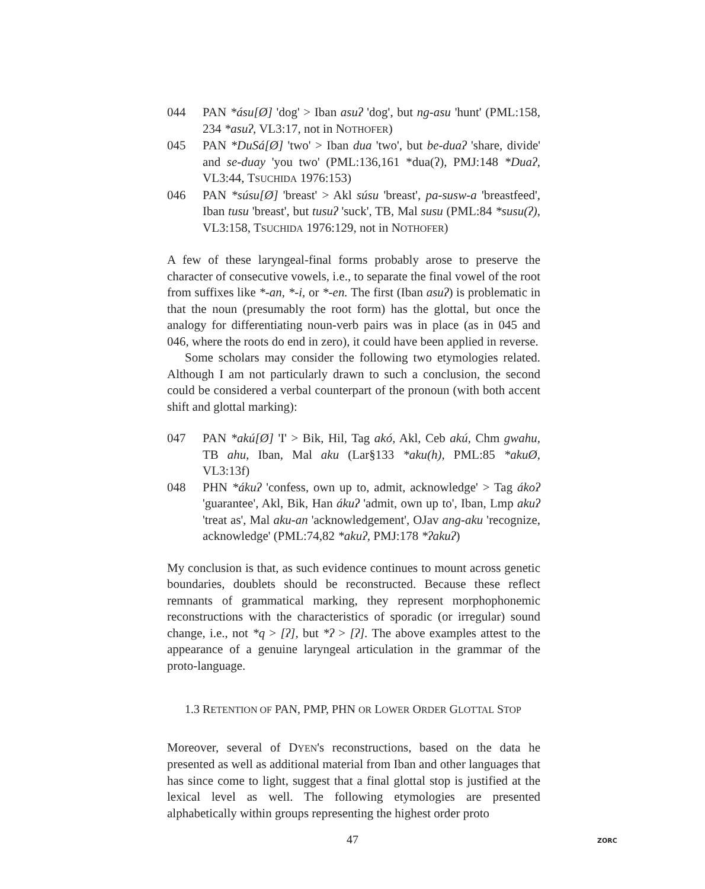044 PAN *ásu[Ø] 'dog' > Iban asuʔ 'dog', but ng-asu 'hunt' (PML:158, 234 *asuʔ, VL3:17, not in NOTHOFER)
045 PAN *DuSá[Ø] 'two' > Iban dua 'two', but be-duaʔ 'share, divide' and se-duay 'you two' (PML:136,161 *dua(ʔ), PMJ:148 *Duaʔ, VL3:44, TSUCHIDA 1976:153)
046 PAN *súsu[Ø] 'breast' > Akl súsu 'breast', pa-susw-a 'breastfeed', Iban tusu 'breast', but tusuʔ 'suck', TB, Mal susu (PML:84 *susu(ʔ), VL3:158, TSUCHIDA 1976:129, not in NOTHOFER)
A few of these laryngeal-final forms probably arose to preserve the character of consecutive vowels, i.e., to separate the final vowel of the root from suffixes like *-an, *-i, or *-en. The first (Iban asuʔ) is problematic in that the noun (presumably the root form) has the glottal, but once the analogy for differentiating noun-verb pairs was in place (as in 045 and 046, where the roots do end in zero), it could have been applied in reverse.
Some scholars may consider the following two etymologies related. Although I am not particularly drawn to such a conclusion, the second could be considered a verbal counterpart of the pronoun (with both accent shift and glottal marking):
047 PAN *akú[Ø] 'I' > Bik, Hil, Tag akó, Akl, Ceb akú, Chm gwahu, TB ahu, Iban, Mal aku (Lar§133 *aku(h), PML:85 *akuØ, VL3:13f)
048 PHN *ákuʔ 'confess, own up to, admit, acknowledge' > Tag ákoʔ 'guarantee', Akl, Bik, Han ákuʔ 'admit, own up to', Iban, Lmp akuʔ 'treat as', Mal aku-an 'acknowledgement', OJav ang-aku 'recognize, acknowledge' (PML:74,82 *akuʔ, PMJ:178 *ʔakuʔ)
My conclusion is that, as such evidence continues to mount across genetic boundaries, doublets should be reconstructed. Because these reflect remnants of grammatical marking, they represent morphophonemic reconstructions with the characteristics of sporadic (or irregular) sound change, i.e., not *q > [ʔ], but *ʔ > [ʔ]. The above examples attest to the appearance of a genuine laryngeal articulation in the grammar of the proto-language.
1.3 RETENTION OF PAN, PMP, PHN OR LOWER ORDER GLOTTAL STOP
Moreover, several of DYEN's reconstructions, based on the data he presented as well as additional material from Iban and other languages that has since come to light, suggest that a final glottal stop is justified at the lexical level as well. The following etymologies are presented alphabetically within groups representing the highest order proto
47 ZORC